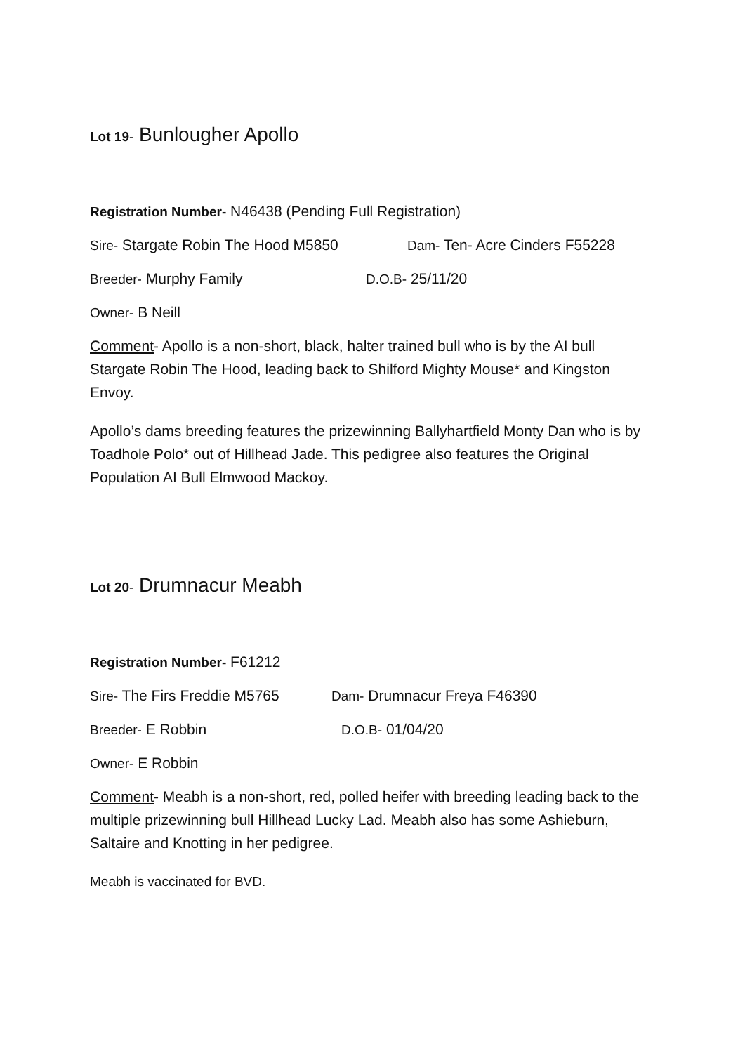Lot 19- Bunlougher Apollo
Registration Number- N46438 (Pending Full Registration)
Sire- Stargate Robin The Hood M5850 Dam- Ten- Acre Cinders F55228
Breeder- Murphy Family D.O.B- 25/11/20
Owner- B Neill
Comment- Apollo is a non-short, black, halter trained bull who is by the AI bull Stargate Robin The Hood, leading back to Shilford Mighty Mouse* and Kingston Envoy.
Apollo’s dams breeding features the prizewinning Ballyhartfield Monty Dan who is by Toadhole Polo* out of Hillhead Jade. This pedigree also features the Original Population AI Bull Elmwood Mackoy.
Lot 20- Drumnacur Meabh
Registration Number- F61212
Sire- The Firs Freddie M5765 Dam- Drumnacur Freya F46390
Breeder- E Robbin D.O.B- 01/04/20
Owner- E Robbin
Comment- Meabh is a non-short, red, polled heifer with breeding leading back to the multiple prizewinning bull Hillhead Lucky Lad. Meabh also has some Ashieburn, Saltaire and Knotting in her pedigree.
Meabh is vaccinated for BVD.